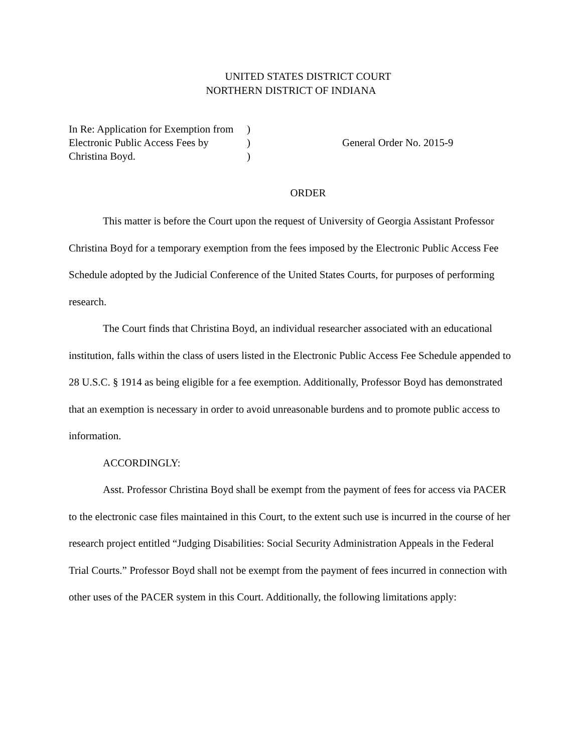UNITED STATES DISTRICT COURT
NORTHERN DISTRICT OF INDIANA
In Re: Application for Exemption from
Electronic Public Access Fees by
Christina Boyd.
)
)
)
General Order No. 2015-9
ORDER
This matter is before the Court upon the request of University of Georgia Assistant Professor Christina Boyd for a temporary exemption from the fees imposed by the Electronic Public Access Fee Schedule adopted by the Judicial Conference of the United States Courts, for purposes of performing research.
The Court finds that Christina Boyd, an individual researcher associated with an educational institution, falls within the class of users listed in the Electronic Public Access Fee Schedule appended to 28 U.S.C. § 1914 as being eligible for a fee exemption. Additionally, Professor Boyd has demonstrated that an exemption is necessary in order to avoid unreasonable burdens and to promote public access to information.
ACCORDINGLY:
Asst. Professor Christina Boyd shall be exempt from the payment of fees for access via PACER to the electronic case files maintained in this Court, to the extent such use is incurred in the course of her research project entitled “Judging Disabilities: Social Security Administration Appeals in the Federal Trial Courts.” Professor Boyd shall not be exempt from the payment of fees incurred in connection with other uses of the PACER system in this Court. Additionally, the following limitations apply: